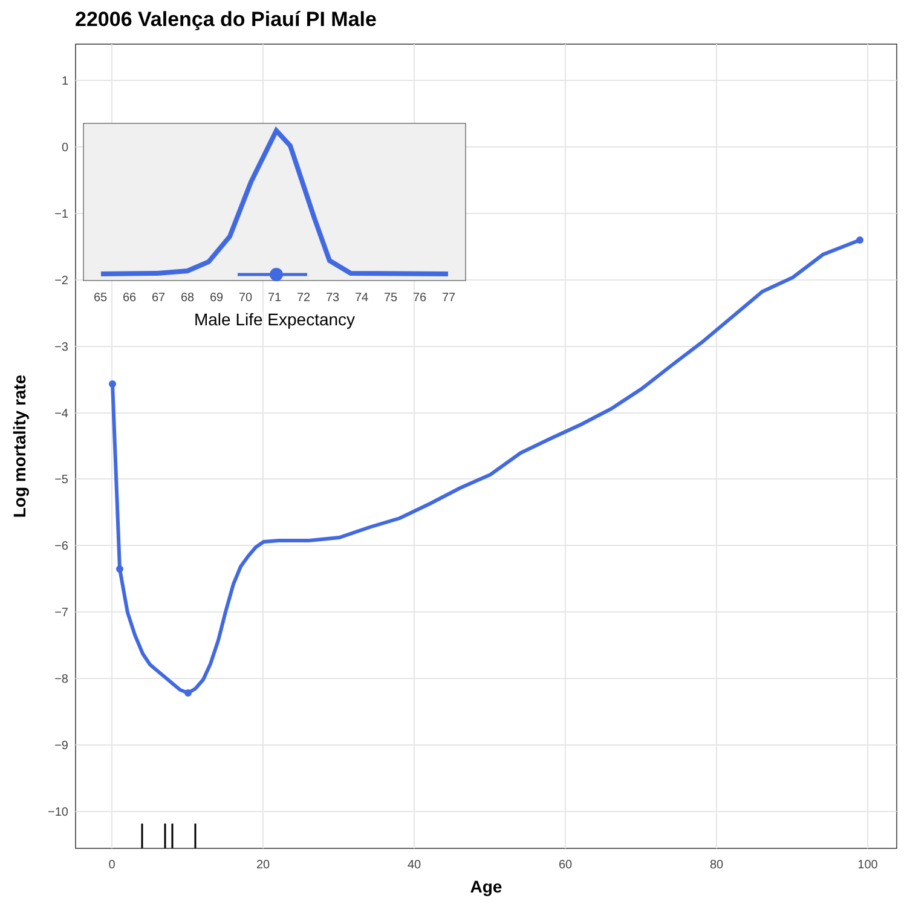22006 Valença do Piauí PI Male
1
0
−1
−2
−3
−4
−5
−6
−7
−8
−9
−10
0
20
40
60
80
100
Age
Log mortality rate
65
66
67
68
69
70
71
72
73
74
75
76
77
Male Life Expectancy